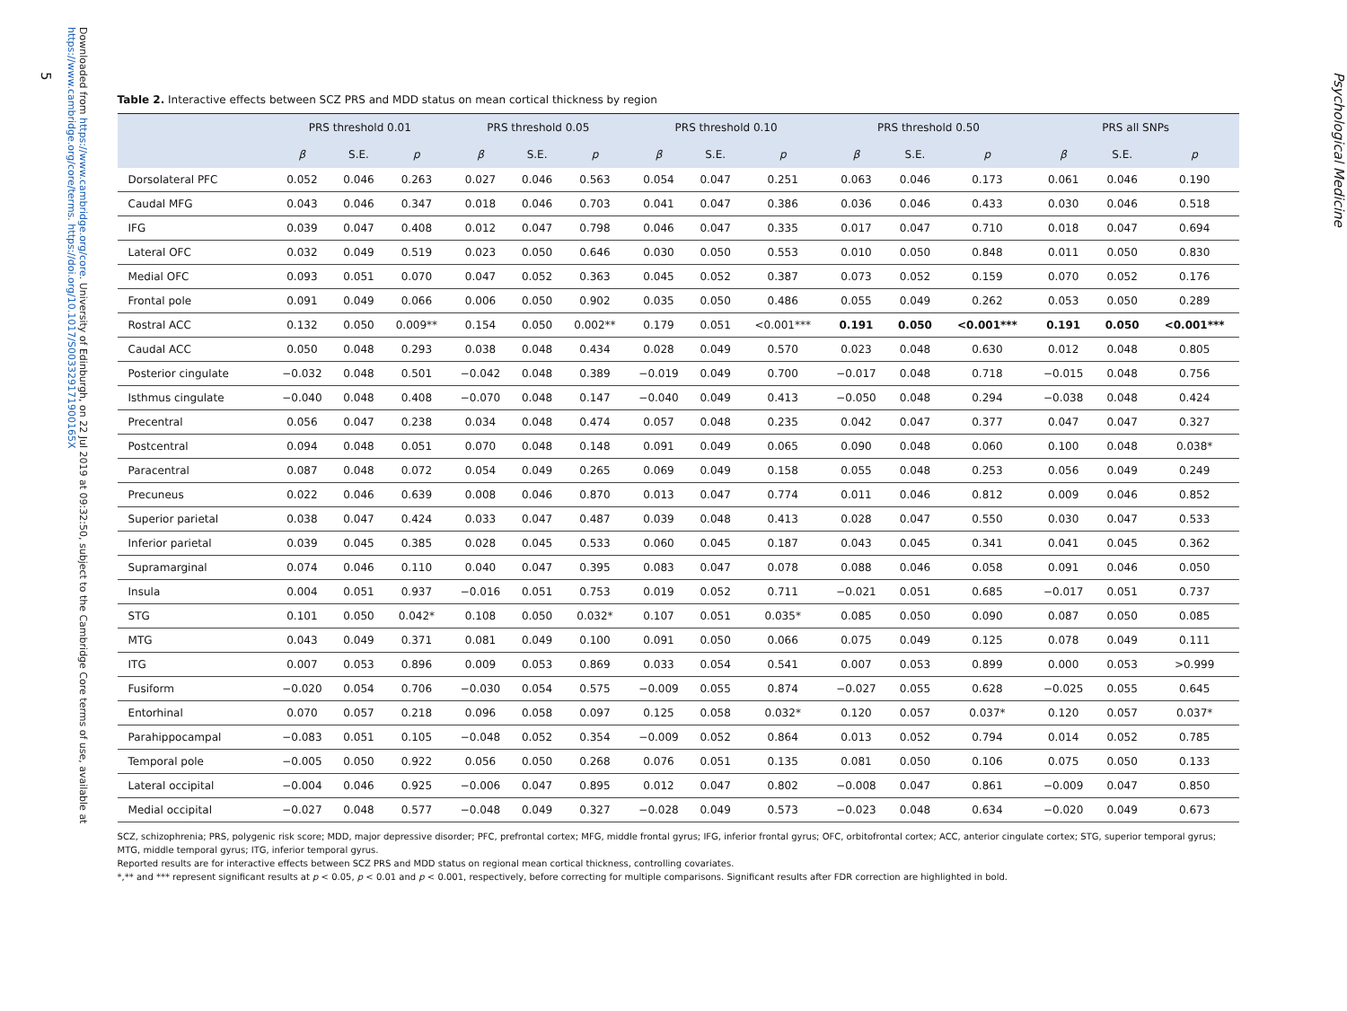Downloaded from https://www.cambridge.org/core. University of Edinburgh, on 22 Jul 2019 at 09:32:50, subject to the Cambridge Core terms of use, available at https://www.cambridge.org/core/terms. https://doi.org/10.1017/S003329171900165X
Table 2. Interactive effects between SCZ PRS and MDD status on mean cortical thickness by region
| | PRS threshold 0.01 | | | PRS threshold 0.05 | | | PRS threshold 0.10 | | | PRS threshold 0.50 | | | PRS all SNPs | | |
| --- | --- | --- | --- | --- | --- | --- | --- | --- | --- | --- | --- | --- | --- | --- | --- |
| | β | S.E. | p | β | S.E. | p | β | S.E. | p | β | S.E. | p | β | S.E. | p |
| Dorsolateral PFC | 0.052 | 0.046 | 0.263 | 0.027 | 0.046 | 0.563 | 0.054 | 0.047 | 0.251 | 0.063 | 0.046 | 0.173 | 0.061 | 0.046 | 0.190 |
| Caudal MFG | 0.043 | 0.046 | 0.347 | 0.018 | 0.046 | 0.703 | 0.041 | 0.047 | 0.386 | 0.036 | 0.046 | 0.433 | 0.030 | 0.046 | 0.518 |
| IFG | 0.039 | 0.047 | 0.408 | 0.012 | 0.047 | 0.798 | 0.046 | 0.047 | 0.335 | 0.017 | 0.047 | 0.710 | 0.018 | 0.047 | 0.694 |
| Lateral OFC | 0.032 | 0.049 | 0.519 | 0.023 | 0.050 | 0.646 | 0.030 | 0.050 | 0.553 | 0.010 | 0.050 | 0.848 | 0.011 | 0.050 | 0.830 |
| Medial OFC | 0.093 | 0.051 | 0.070 | 0.047 | 0.052 | 0.363 | 0.045 | 0.052 | 0.387 | 0.073 | 0.052 | 0.159 | 0.070 | 0.052 | 0.176 |
| Frontal pole | 0.091 | 0.049 | 0.066 | 0.006 | 0.050 | 0.902 | 0.035 | 0.050 | 0.486 | 0.055 | 0.049 | 0.262 | 0.053 | 0.050 | 0.289 |
| Rostral ACC | 0.132 | 0.050 | 0.009** | 0.154 | 0.050 | 0.002** | 0.179 | 0.051 | <0.001*** | 0.191 | 0.050 | <0.001*** | 0.191 | 0.050 | <0.001*** |
| Caudal ACC | 0.050 | 0.048 | 0.293 | 0.038 | 0.048 | 0.434 | 0.028 | 0.049 | 0.570 | 0.023 | 0.048 | 0.630 | 0.012 | 0.048 | 0.805 |
| Posterior cingulate | −0.032 | 0.048 | 0.501 | −0.042 | 0.048 | 0.389 | −0.019 | 0.049 | 0.700 | −0.017 | 0.048 | 0.718 | −0.015 | 0.048 | 0.756 |
| Isthmus cingulate | −0.040 | 0.048 | 0.408 | −0.070 | 0.048 | 0.147 | −0.040 | 0.049 | 0.413 | −0.050 | 0.048 | 0.294 | −0.038 | 0.048 | 0.424 |
| Precentral | 0.056 | 0.047 | 0.238 | 0.034 | 0.048 | 0.474 | 0.057 | 0.048 | 0.235 | 0.042 | 0.047 | 0.377 | 0.047 | 0.047 | 0.327 |
| Postcentral | 0.094 | 0.048 | 0.051 | 0.070 | 0.048 | 0.148 | 0.091 | 0.049 | 0.065 | 0.090 | 0.048 | 0.060 | 0.100 | 0.048 | 0.038* |
| Paracentral | 0.087 | 0.048 | 0.072 | 0.054 | 0.049 | 0.265 | 0.069 | 0.049 | 0.158 | 0.055 | 0.048 | 0.253 | 0.056 | 0.049 | 0.249 |
| Precuneus | 0.022 | 0.046 | 0.639 | 0.008 | 0.046 | 0.870 | 0.013 | 0.047 | 0.774 | 0.011 | 0.046 | 0.812 | 0.009 | 0.046 | 0.852 |
| Superior parietal | 0.038 | 0.047 | 0.424 | 0.033 | 0.047 | 0.487 | 0.039 | 0.048 | 0.413 | 0.028 | 0.047 | 0.550 | 0.030 | 0.047 | 0.533 |
| Inferior parietal | 0.039 | 0.045 | 0.385 | 0.028 | 0.045 | 0.533 | 0.060 | 0.045 | 0.187 | 0.043 | 0.045 | 0.341 | 0.041 | 0.045 | 0.362 |
| Supramarginal | 0.074 | 0.046 | 0.110 | 0.040 | 0.047 | 0.395 | 0.083 | 0.047 | 0.078 | 0.088 | 0.046 | 0.058 | 0.091 | 0.046 | 0.050 |
| Insula | 0.004 | 0.051 | 0.937 | −0.016 | 0.051 | 0.753 | 0.019 | 0.052 | 0.711 | −0.021 | 0.051 | 0.685 | −0.017 | 0.051 | 0.737 |
| STG | 0.101 | 0.050 | 0.042* | 0.108 | 0.050 | 0.032* | 0.107 | 0.051 | 0.035* | 0.085 | 0.050 | 0.090 | 0.087 | 0.050 | 0.085 |
| MTG | 0.043 | 0.049 | 0.371 | 0.081 | 0.049 | 0.100 | 0.091 | 0.050 | 0.066 | 0.075 | 0.049 | 0.125 | 0.078 | 0.049 | 0.111 |
| ITG | 0.007 | 0.053 | 0.896 | 0.009 | 0.053 | 0.869 | 0.033 | 0.054 | 0.541 | 0.007 | 0.053 | 0.899 | 0.000 | 0.053 | >0.999 |
| Fusiform | −0.020 | 0.054 | 0.706 | −0.030 | 0.054 | 0.575 | −0.009 | 0.055 | 0.874 | −0.027 | 0.055 | 0.628 | −0.025 | 0.055 | 0.645 |
| Entorhinal | 0.070 | 0.057 | 0.218 | 0.096 | 0.058 | 0.097 | 0.125 | 0.058 | 0.032* | 0.120 | 0.057 | 0.037* | 0.120 | 0.057 | 0.037* |
| Parahippocampal | −0.083 | 0.051 | 0.105 | −0.048 | 0.052 | 0.354 | −0.009 | 0.052 | 0.864 | 0.013 | 0.052 | 0.794 | 0.014 | 0.052 | 0.785 |
| Temporal pole | −0.005 | 0.050 | 0.922 | 0.056 | 0.050 | 0.268 | 0.076 | 0.051 | 0.135 | 0.081 | 0.050 | 0.106 | 0.075 | 0.050 | 0.133 |
| Lateral occipital | −0.004 | 0.046 | 0.925 | −0.006 | 0.047 | 0.895 | 0.012 | 0.047 | 0.802 | −0.008 | 0.047 | 0.861 | −0.009 | 0.047 | 0.850 |
| Medial occipital | −0.027 | 0.048 | 0.577 | −0.048 | 0.049 | 0.327 | −0.028 | 0.049 | 0.573 | −0.023 | 0.048 | 0.634 | −0.020 | 0.049 | 0.673 |
SCZ, schizophrenia; PRS, polygenic risk score; MDD, major depressive disorder; PFC, prefrontal cortex; MFG, middle frontal gyrus; IFG, inferior frontal gyrus; OFC, orbitofrontal cortex; ACC, anterior cingulate cortex; STG, superior temporal gyrus; MTG, middle temporal gyrus; ITG, inferior temporal gyrus.
Reported results are for interactive effects between SCZ PRS and MDD status on regional mean cortical thickness, controlling covariates.
*,** and *** represent significant results at p < 0.05, p < 0.01 and p < 0.001, respectively, before correcting for multiple comparisons. Significant results after FDR correction are highlighted in bold.
Psychological Medicine
5